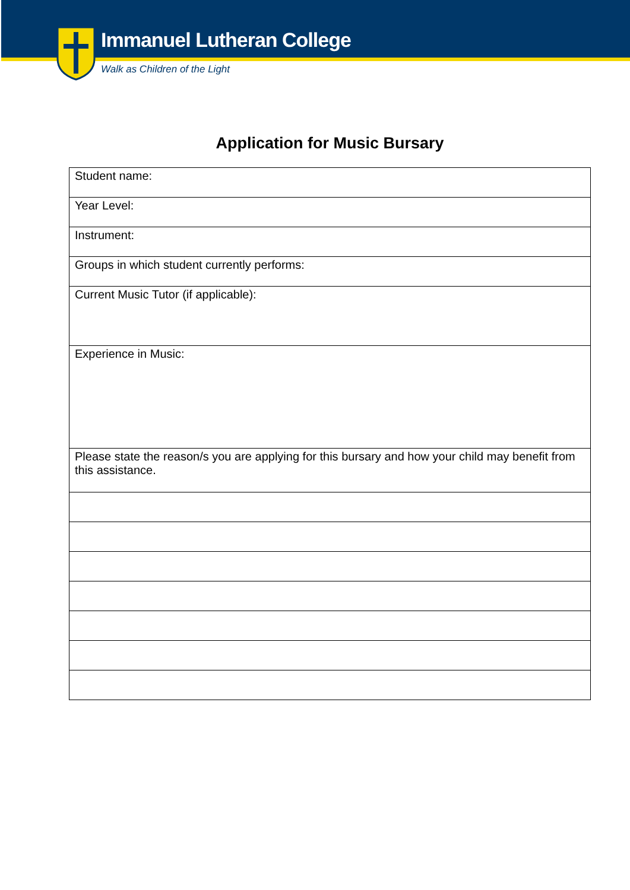Immanuel Lutheran College
Walk as Children of the Light
Application for Music Bursary
| Student name: |
| Year Level: |
| Instrument: |
| Groups in which student currently performs: |
| Current Music Tutor (if applicable): |
| Experience in Music: |
| Please state the reason/s you are applying for this bursary and how your child may benefit from this assistance. |